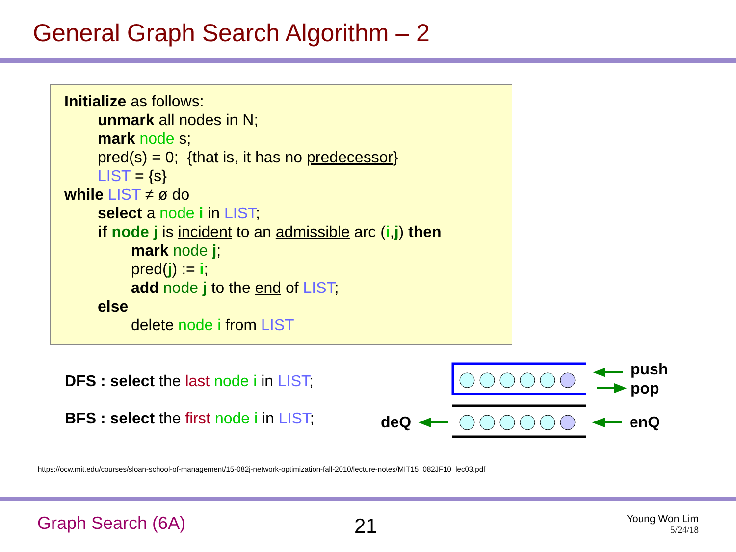General Graph Search Algorithm – 2
Initialize as follows:
unmark all nodes in N;
mark node s;
pred(s) = 0; {that is, it has no predecessor}
LIST = {s}
while LIST ≠ ø do
select a node i in LIST;
if node j is incident to an admissible arc (i,j) then
mark node j;
pred(j) := i;
add node j to the end of LIST;
else
delete node i from LIST
DFS : select the last node i in LIST;
BFS : select the first node i in LIST;
push
pop
deQ enQ
https://ocw.mit.edu/courses/sloan-school-of-management/15-082j-network-optimization-fall-2010/lecture-notes/MIT15_082JF10_lec03.pdf
Graph Search (6A) 21
Young Won Lim
5/24/18